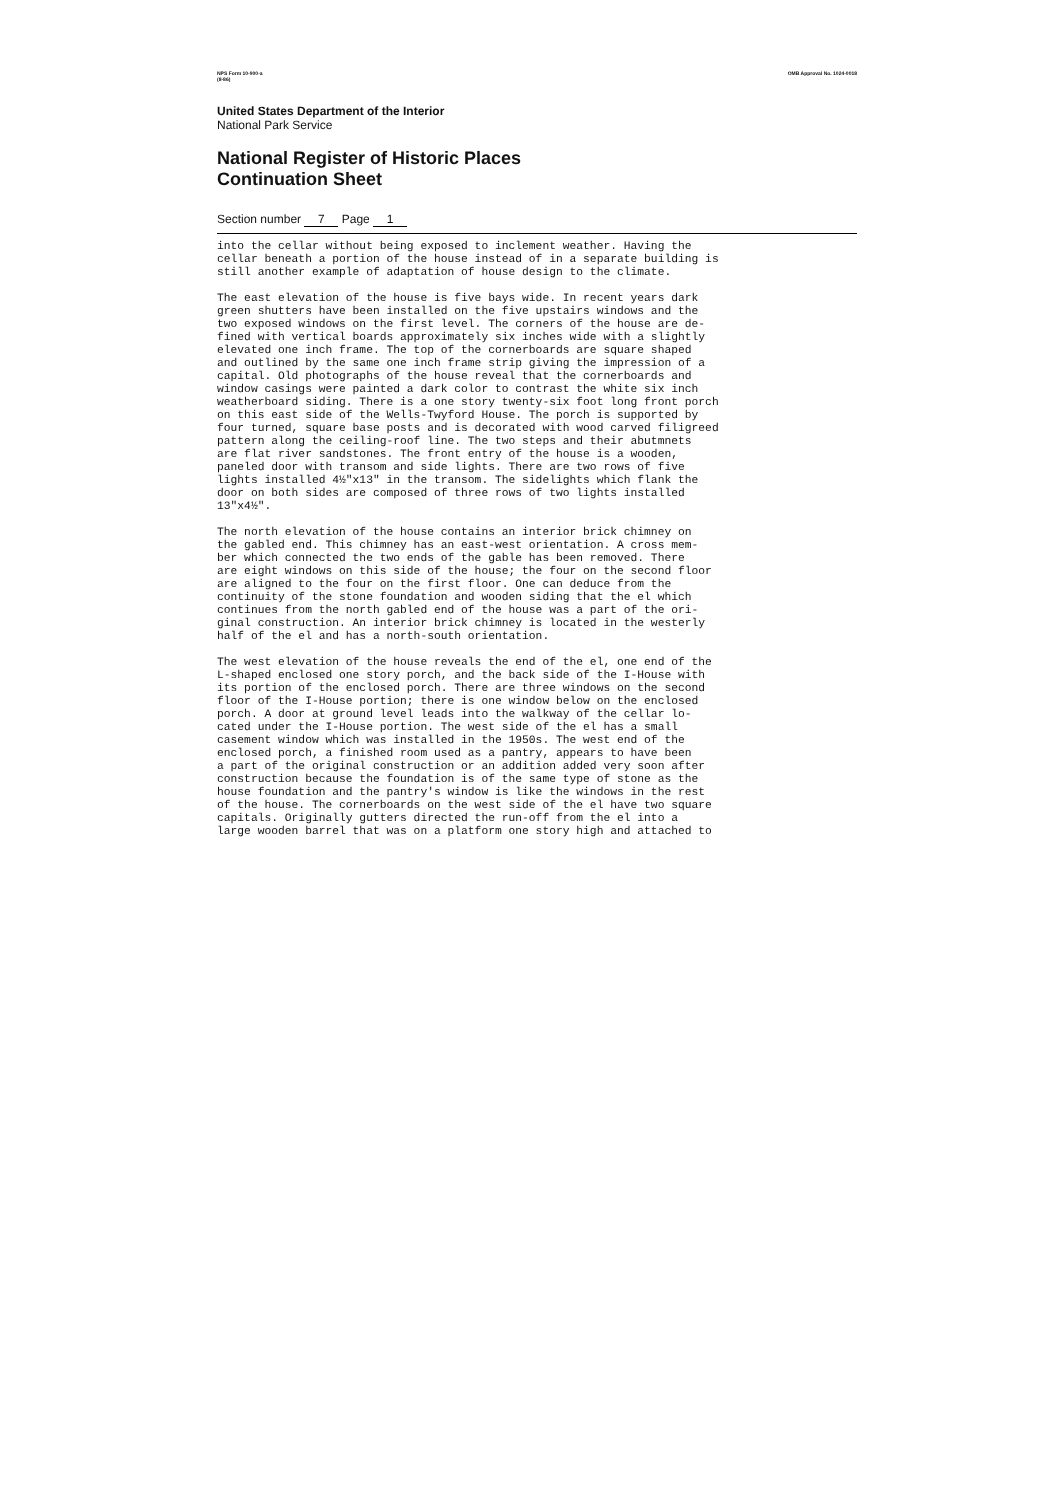NPS Form 10-900-a
(8-86) OMB Approval No. 1024-0018
United States Department of the Interior
National Park Service
National Register of Historic Places
Continuation Sheet
Section number 7 Page 1
into the cellar without being exposed to inclement weather. Having the cellar beneath a portion of the house instead of in a separate building is still another example of adaptation of house design to the climate.
The east elevation of the house is five bays wide. In recent years dark green shutters have been installed on the five upstairs windows and the two exposed windows on the first level. The corners of the house are de- fined with vertical boards approximately six inches wide with a slightly elevated one inch frame. The top of the cornerboards are square shaped and outlined by the same one inch frame strip giving the impression of a capital. Old photographs of the house reveal that the cornerboards and window casings were painted a dark color to contrast the white six inch weatherboard siding. There is a one story twenty-six foot long front porch on this east side of the Wells-Twyford House. The porch is supported by four turned, square base posts and is decorated with wood carved filigreed pattern along the ceiling-roof line. The two steps and their abutmnets are flat river sandstones. The front entry of the house is a wooden, paneled door with transom and side lights. There are two rows of five lights installed 4½"x13" in the transom. The sidelights which flank the door on both sides are composed of three rows of two lights installed 13"x4½".
The north elevation of the house contains an interior brick chimney on the gabled end. This chimney has an east-west orientation. A cross mem- ber which connected the two ends of the gable has been removed. There are eight windows on this side of the house; the four on the second floor are aligned to the four on the first floor. One can deduce from the continuity of the stone foundation and wooden siding that the el which continues from the north gabled end of the house was a part of the ori- ginal construction. An interior brick chimney is located in the westerly half of the el and has a north-south orientation.
The west elevation of the house reveals the end of the el, one end of the L-shaped enclosed one story porch, and the back side of the I-House with its portion of the enclosed porch. There are three windows on the second floor of the I-House portion; there is one window below on the enclosed porch. A door at ground level leads into the walkway of the cellar lo- cated under the I-House portion. The west side of the el has a small casement window which was installed in the 1950s. The west end of the enclosed porch, a finished room used as a pantry, appears to have been a part of the original construction or an addition added very soon after construction because the foundation is of the same type of stone as the house foundation and the pantry's window is like the windows in the rest of the house. The cornerboards on the west side of the el have two square capitals. Originally gutters directed the run-off from the el into a large wooden barrel that was on a platform one story high and attached to